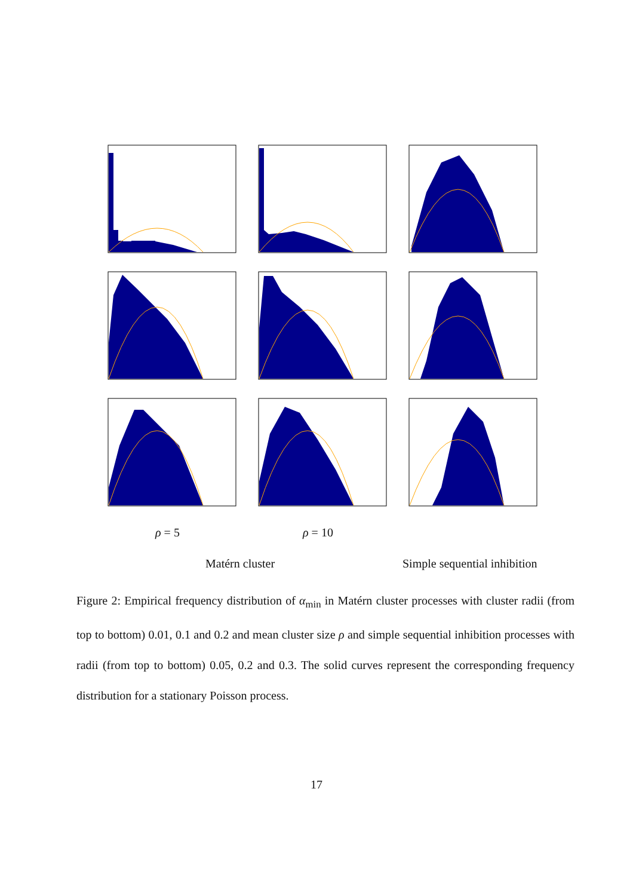ρ = 5 ρ = 10
Matérn cluster Simple sequential inhibition
Figure 2: Empirical frequency distribution of α<sub>min</sub> in Matérn cluster processes with cluster radii (from top to bottom) 0.01, 0.1 and 0.2 and mean cluster size ρ and simple sequential inhibition processes with radii (from top to bottom) 0.05, 0.2 and 0.3. The solid curves represent the corresponding frequency distribution for a stationary Poisson process.
17